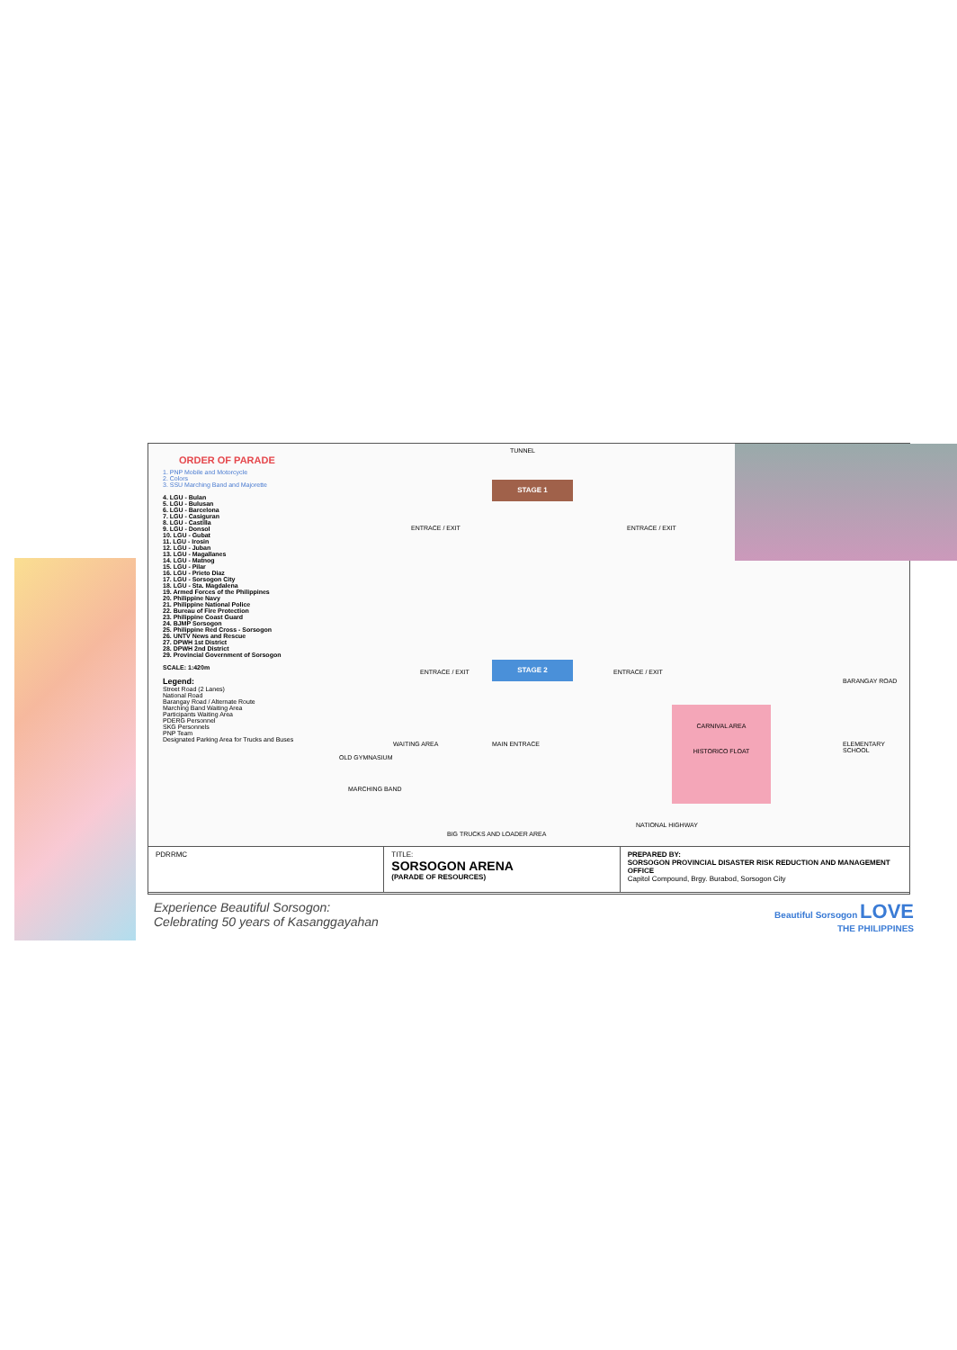ORDER OF PARADE
1. PNP Mobile and Motorcycle
2. Colors
3. SSU Marching Band and Majorette
4. LGU - Bulan
5. LGU - Bulusan
6. LGU - Barcelona
7. LGU - Casiguran
8. LGU - Castilla
9. LGU - Donsol
10. LGU - Gubat
11. LGU - Irosin
12. LGU - Juban
13. LGU - Magallanes
14. LGU - Matnog
15. LGU - Pilar
16. LGU - Prieto Diaz
17. LGU - Sorsogon City
18. LGU - Sta. Magdalena
19. Armed Forces of the Philippines
20. Philippine Navy
21. Philippine National Police
22. Bureau of Fire Protection
23. Philippine Coast Guard
24. BJMP Sorsogon
25. Philippine Red Cross - Sorsogon
26. UNTV News and Rescue
27. DPWH 1st District
28. DPWH 2nd District
29. Provincial Government of Sorsogon
SCALE: 1:420m
Legend:
Street Road (2 Lanes)
National Road
Barangay Road / Alternate Route
Marching Band Waiting Area
Participants Waiting Area
PDERG Personnel
SKG Personnels
PNP Team
Designated Parking Area for Trucks and Buses
TUNNEL
STAGE 1
STAGE 2
ENTRACE / EXIT ENTRACE / EXIT
ENTRACE / EXIT ENTRACE / EXIT
CARNIVAL AREA
HISTORICO FLOAT
MAIN ENTRACE
WAITING AREA
OLD GYMNASIUM
MARCHING BAND
ELEMENTARY SCHOOL
BARANGAY ROAD
NATIONAL HIGHWAY
BIG TRUCKS AND LOADER AREA
PDRRMC TITLE:
SORSOGON ARENA
(PARADE OF RESOURCES)
PREPARED BY:
SORSOGON PROVINCIAL DISASTER RISK REDUCTION AND MANAGEMENT OFFICE
Capitol Compound, Brgy. Burabod, Sorsogon City
Experience Beautiful Sorsogon:
Celebrating 50 years of Kasanggayahan
Beautiful Sorsogon LOVE
THE PHILIPPINES